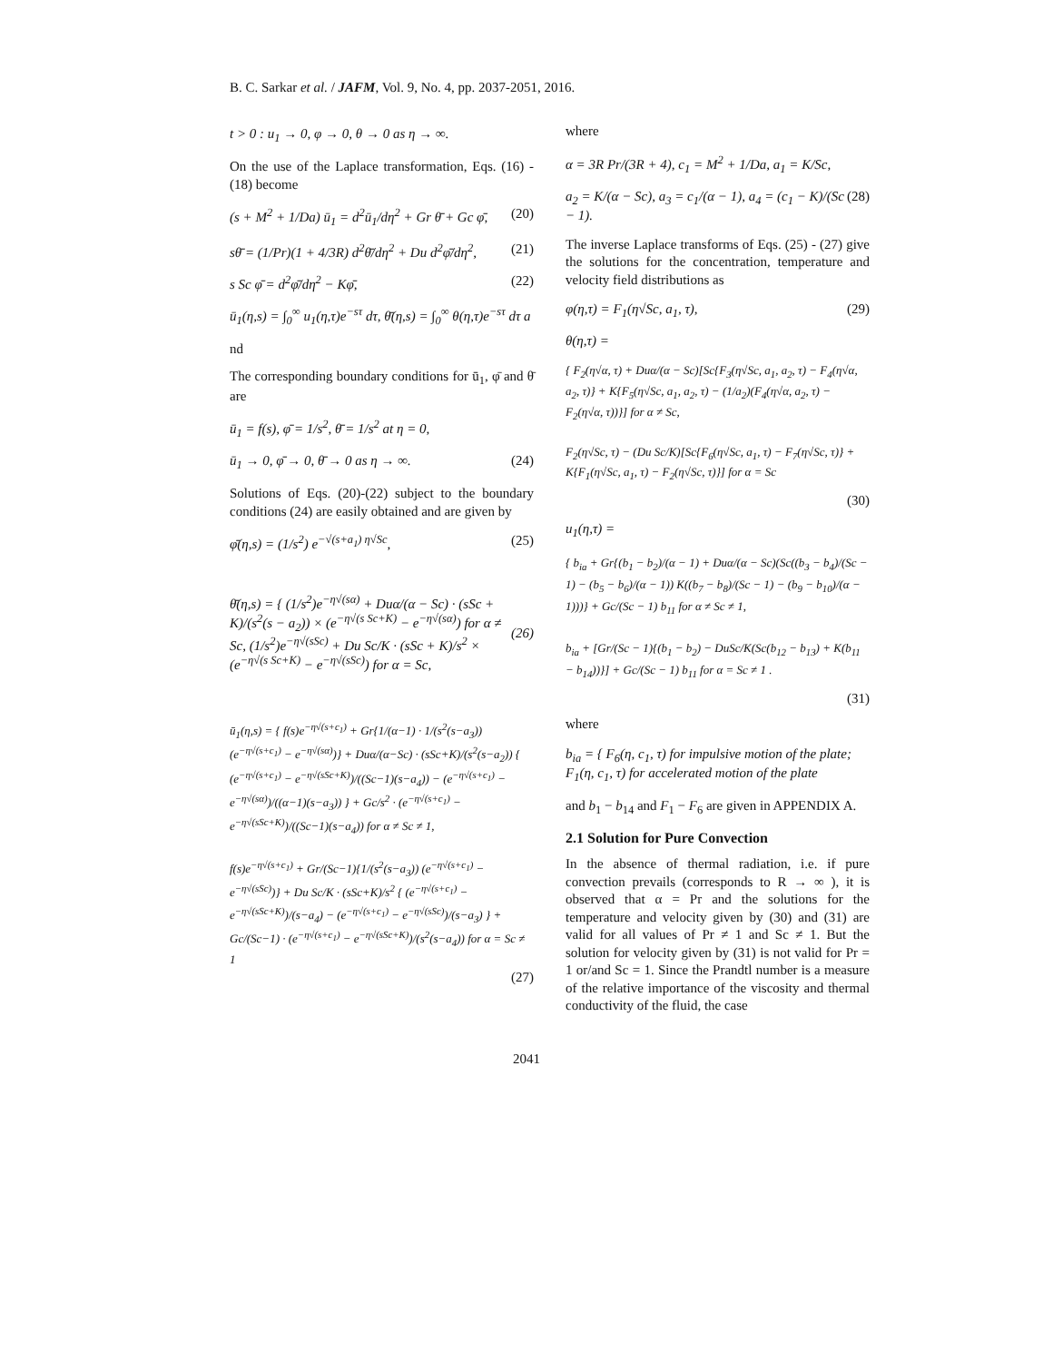B. C. Sarkar et al. / JAFM, Vol. 9, No. 4, pp. 2037-2051, 2016.
t > 0 : u<sub>1</sub> → 0, φ → 0, θ → 0 as η → ∞.
On the use of the Laplace transformation, Eqs. (16) - (18) become
(s + M<sup>2</sup> + 1/Da) ū<sub>1</sub> = d<sup>2</sup>ū<sub>1</sub>/dη<sup>2</sup> + Gr θ̄ + Gc φ̄, (20)
sθ̄ = (1/Pr)(1 + 4/3R) d<sup>2</sup>θ̄/dη<sup>2</sup> + Du d<sup>2</sup>φ̄/dη<sup>2</sup>, (21)
s Sc φ̄ = d<sup>2</sup>φ̄/dη<sup>2</sup> − Kφ̄, (22)
ū<sub>1</sub>(η,s) = ∫<sub>0</sub><sup>∞</sup> u<sub>1</sub>(η,τ)e<sup>−sτ</sup> dτ, θ̄(η,s) = ∫<sub>0</sub><sup>∞</sup> θ(η,τ)e<sup>−sτ</sup> dτ a
nd
The corresponding boundary conditions for ū<sub>1</sub>, φ̄ and θ̄ are
ū<sub>1</sub> = f(s), φ̄ = 1/s<sup>2</sup>, θ̄ = 1/s<sup>2</sup> at η = 0,
ū<sub>1</sub> → 0, φ̄ → 0, θ̄ → 0 as η → ∞. (24)
Solutions of Eqs. (20)-(22) subject to the boundary conditions (24) are easily obtained and are given by
φ̄(η,s) = (1/s<sup>2</sup>) e<sup>−√(s+a<sub>1</sub>) η√Sc</sup>, (25)
θ̄(η,s) = { (1/s<sup>2</sup>)e<sup>−η√(sα)</sup> + Duα/(α − Sc) · (sSc + K)/(s<sup>2</sup>(s − a<sub>2</sub>)) × (e<sup>−η√(s Sc+K)</sup> − e<sup>−η√(sα)</sup>) for α ≠ Sc, (1/s<sup>2</sup>)e<sup>−η√(sSc)</sup> + Du Sc/K · (sSc + K)/s<sup>2</sup> × (e<sup>−η√(s Sc+K)</sup> − e<sup>−η√(sSc)</sup>) for α = Sc, (26)
ū<sub>1</sub>(η,s) = { f(s)e<sup>−η√(s+c<sub>1</sub>)</sup> + Gr{1/(α−1) · 1/(s<sup>2</sup>(s−a<sub>3</sub>)) (e<sup>−η√(s+c<sub>1</sub>)</sup> − e<sup>−η√(sα)</sup>)} + Duα/(α−Sc) · (sSc+K)/(s<sup>2</sup>(s−a<sub>2</sub>)) { (e<sup>−η√(s+c<sub>1</sub>)</sup> − e<sup>−η√(sSc+K)</sup>)/((Sc−1)(s−a<sub>4</sub>)) − (e<sup>−η√(s+c<sub>1</sub>)</sup> − e<sup>−η√(sα)</sup>)/((α−1)(s−a<sub>3</sub>)) } + Gc/s<sup>2</sup> · (e<sup>−η√(s+c<sub>1</sub>)</sup> − e<sup>−η√(sSc+K)</sup>)/((Sc−1)(s−a<sub>4</sub>)) for α ≠ Sc ≠ 1,
f(s)e<sup>−η√(s+c<sub>1</sub>)</sup> + Gr/(Sc−1){1/(s<sup>2</sup>(s−a<sub>3</sub>)) (e<sup>−η√(s+c<sub>1</sub>)</sup> − e<sup>−η√(sSc)</sup>)} + Du Sc/K · (sSc+K)/s<sup>2</sup> { (e<sup>−η√(s+c<sub>1</sub>)</sup> − e<sup>−η√(sSc+K)</sup>)/(s−a<sub>4</sub>) − (e<sup>−η√(s+c<sub>1</sub>)</sup> − e<sup>−η√(sSc)</sup>)/(s−a<sub>3</sub>) } + Gc/(Sc−1) · (e<sup>−η√(s+c<sub>1</sub>)</sup> − e<sup>−η√(sSc+K)</sup>)/(s<sup>2</sup>(s−a<sub>4</sub>)) for α = Sc ≠ 1
(27)
where
α = 3R Pr/(3R + 4), c<sub>1</sub> = M<sup>2</sup> + 1/Da, a<sub>1</sub> = K/Sc,
a<sub>2</sub> = K/(α − Sc), a<sub>3</sub> = c<sub>1</sub>/(α − 1), a<sub>4</sub> = (c<sub>1</sub> − K)/(Sc − 1). (28)
The inverse Laplace transforms of Eqs. (25) - (27) give the solutions for the concentration, temperature and velocity field distributions as
φ(η,τ) = F<sub>1</sub>(η√Sc, a<sub>1</sub>, τ), (29)
θ(η,τ) =
{ F<sub>2</sub>(η√α, τ) + Duα/(α − Sc)[Sc{F<sub>3</sub>(η√Sc, a<sub>1</sub>, a<sub>2</sub>, τ) − F<sub>4</sub>(η√α, a<sub>2</sub>, τ)} + K{F<sub>5</sub>(η√Sc, a<sub>1</sub>, a<sub>2</sub>, τ) − (1/a<sub>2</sub>)(F<sub>4</sub>(η√α, a<sub>2</sub>, τ) − F<sub>2</sub>(η√α, τ))}] for α ≠ Sc,
F<sub>2</sub>(η√Sc, τ) − (Du Sc/K)[Sc{F<sub>6</sub>(η√Sc, a<sub>1</sub>, τ) − F<sub>7</sub>(η√Sc, τ)} + K{F<sub>1</sub>(η√Sc, a<sub>1</sub>, τ) − F<sub>2</sub>(η√Sc, τ)}] for α = Sc
(30)
u<sub>1</sub>(η,τ) =
{ b<sub>ia</sub> + Gr{(b<sub>1</sub> − b<sub>2</sub>)/(α − 1) + Duα/(α − Sc)(Sc((b<sub>3</sub> − b<sub>4</sub>)/(Sc − 1) − (b<sub>5</sub> − b<sub>6</sub>)/(α − 1)) K((b<sub>7</sub> − b<sub>8</sub>)/(Sc − 1) − (b<sub>9</sub> − b<sub>10</sub>)/(α − 1)))} + Gc/(Sc − 1) b<sub>11</sub> for α ≠ Sc ≠ 1,
b<sub>ia</sub> + [Gr/(Sc − 1){(b<sub>1</sub> − b<sub>2</sub>) − DuSc/K(Sc(b<sub>12</sub> − b<sub>13</sub>) + K(b<sub>11</sub> − b<sub>14</sub>))}] + Gc/(Sc − 1) b<sub>11</sub> for α = Sc ≠ 1 .
(31)
where
b<sub>ia</sub> = { F<sub>6</sub>(η, c<sub>1</sub>, τ) for impulsive motion of the plate; F<sub>1</sub>(η, c<sub>1</sub>, τ) for accelerated motion of the plate
and b<sub>1</sub> − b<sub>14</sub> and F<sub>1</sub> − F<sub>6</sub> are given in APPENDIX A.
2.1 Solution for Pure Convection
In the absence of thermal radiation, i.e. if pure convection prevails (corresponds to R → ∞ ), it is observed that α = Pr and the solutions for the temperature and velocity given by (30) and (31) are valid for all values of Pr ≠ 1 and Sc ≠ 1. But the solution for velocity given by (31) is not valid for Pr = 1 or/and Sc = 1. Since the Prandtl number is a measure of the relative importance of the viscosity and thermal conductivity of the fluid, the case
2041